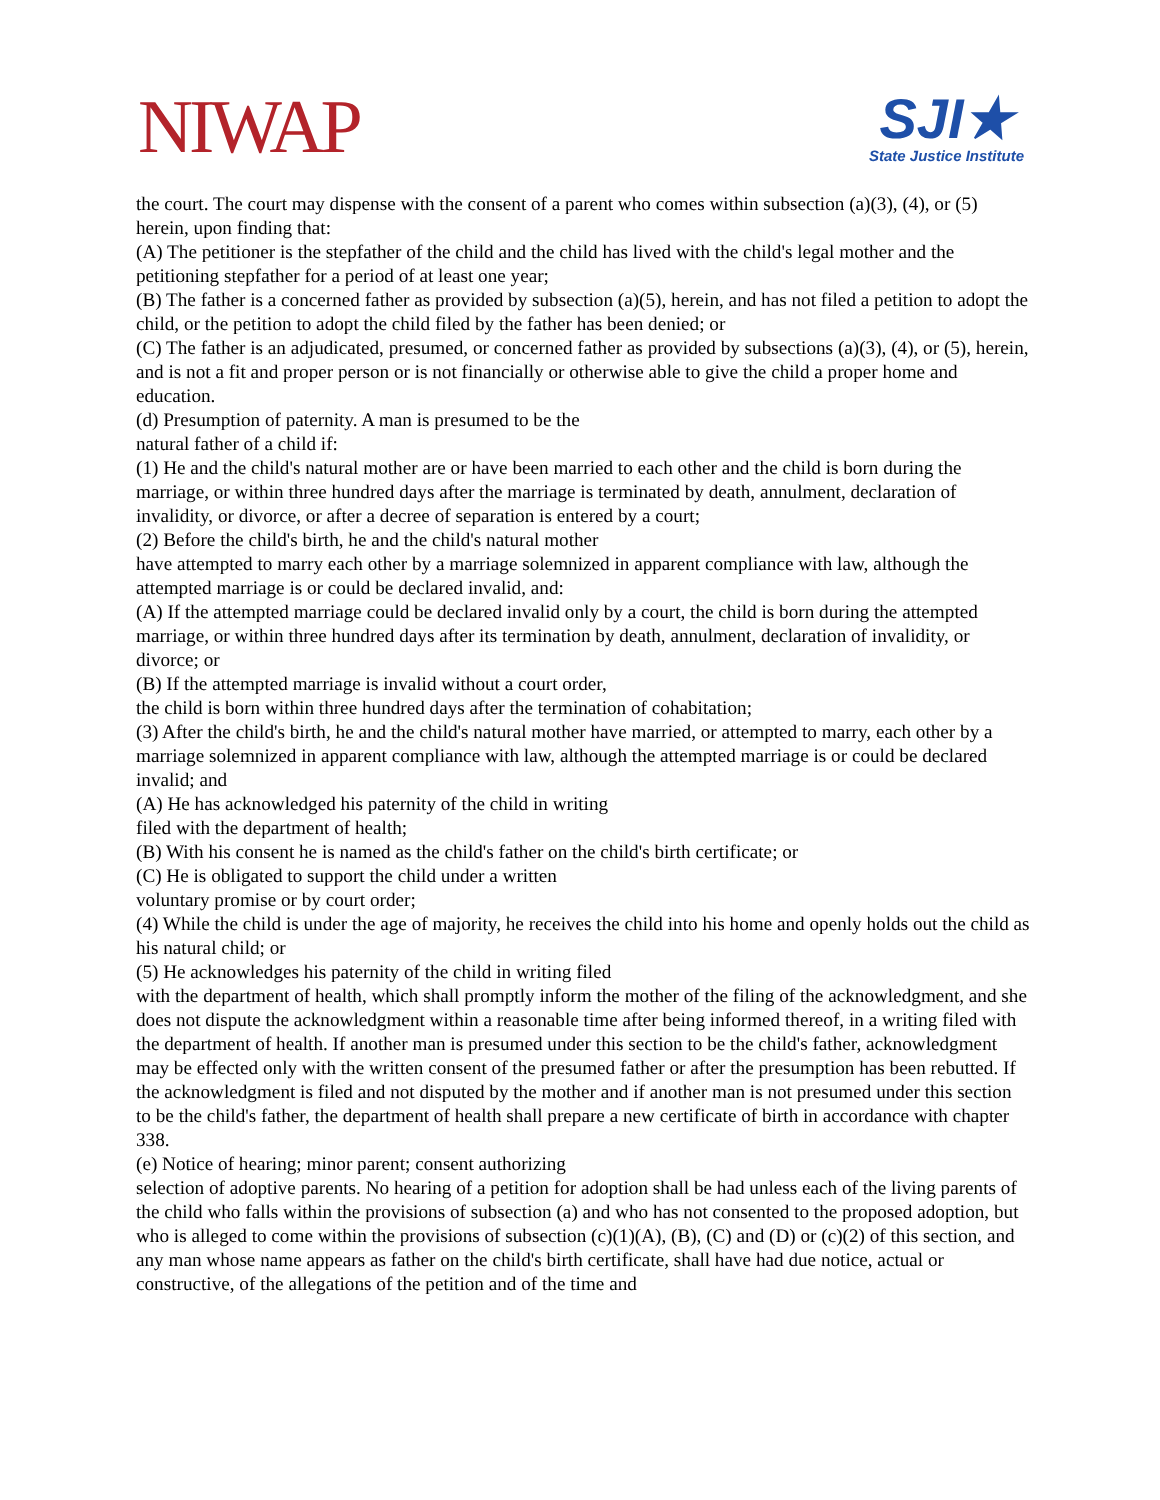NIWAP
SJI★
State Justice Institute
the court. The court may dispense with the consent of a parent who comes within subsection (a)(3), (4), or (5) herein, upon finding that:
(A) The petitioner is the stepfather of the child and the child has lived with the child's legal mother and the petitioning stepfather for a period of at least one year;
(B) The father is a concerned father as provided by subsection (a)(5), herein, and has not filed a petition to adopt the child, or the petition to adopt the child filed by the father has been denied; or
(C) The father is an adjudicated, presumed, or concerned father as provided by subsections (a)(3), (4), or (5), herein, and is not a fit and proper person or is not financially or otherwise able to give the child a proper home and education.
(d) Presumption of paternity. A man is presumed to be the
natural father of a child if:
(1) He and the child's natural mother are or have been married to each other and the child is born during the marriage, or within three hundred days after the marriage is terminated by death, annulment, declaration of invalidity, or divorce, or after a decree of separation is entered by a court;
(2) Before the child's birth, he and the child's natural mother
have attempted to marry each other by a marriage solemnized in apparent compliance with law, although the
attempted marriage is or could be declared invalid, and:
(A) If the attempted marriage could be declared invalid only by a court, the child is born during the attempted marriage, or within three hundred days after its termination by death, annulment, declaration of invalidity, or divorce; or
(B) If the attempted marriage is invalid without a court order,
the child is born within three hundred days after the termination of cohabitation;
(3) After the child's birth, he and the child's natural mother have married, or attempted to marry, each other by a marriage solemnized in apparent compliance with law, although the attempted marriage is or could be declared invalid; and
(A) He has acknowledged his paternity of the child in writing
filed with the department of health;
(B) With his consent he is named as the child's father on the child's birth certificate; or
(C) He is obligated to support the child under a written
voluntary promise or by court order;
(4) While the child is under the age of majority, he receives the child into his home and openly holds out the child as his natural child; or
(5) He acknowledges his paternity of the child in writing filed
with the department of health, which shall promptly inform the mother of the filing of the acknowledgment, and she does not dispute the acknowledgment within a reasonable time after being informed thereof, in a writing filed with the department of health. If another man is presumed under this section to be the child's father, acknowledgment may be effected only with the written consent of the presumed father or after the presumption has been rebutted. If the acknowledgment is filed and not disputed by the mother and if another man is not presumed under this section to be the child's father, the department of health shall prepare a new certificate of birth in accordance with chapter 338.
(e) Notice of hearing; minor parent; consent authorizing
selection of adoptive parents. No hearing of a petition for adoption shall be had unless each of the living parents of the child who falls within the provisions of subsection (a) and who has not consented to the proposed adoption, but who is alleged to come within the provisions of subsection (c)(1)(A), (B), (C) and (D) or (c)(2) of this section, and any man whose name appears as father on the child's birth certificate, shall have had due notice, actual or constructive, of the allegations of the petition and of the time and